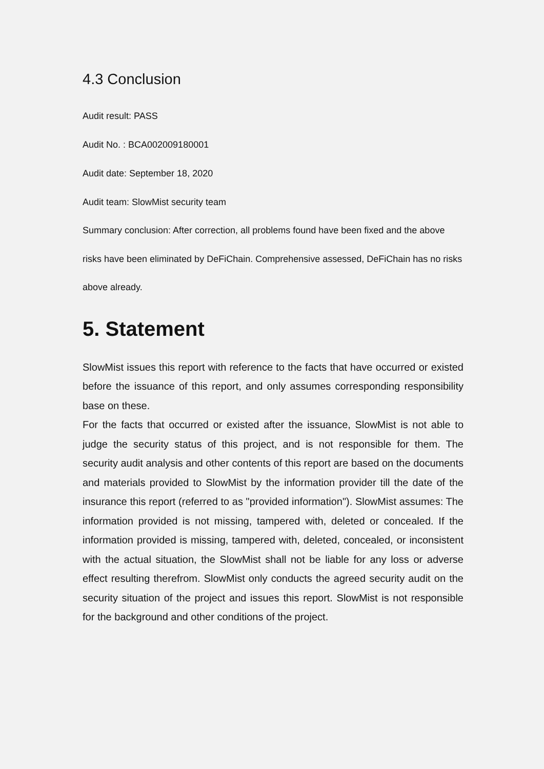4.3 Conclusion
Audit result: PASS
Audit No. : BCA002009180001
Audit date: September 18, 2020
Audit team: SlowMist security team
Summary conclusion: After correction, all problems found have been fixed and the above risks have been eliminated by DeFiChain. Comprehensive assessed, DeFiChain has no risks above already.
5. Statement
SlowMist issues this report with reference to the facts that have occurred or existed before the issuance of this report, and only assumes corresponding responsibility base on these.
For the facts that occurred or existed after the issuance, SlowMist is not able to judge the security status of this project, and is not responsible for them. The security audit analysis and other contents of this report are based on the documents and materials provided to SlowMist by the information provider till the date of the insurance this report (referred to as "provided information"). SlowMist assumes: The information provided is not missing, tampered with, deleted or concealed. If the information provided is missing, tampered with, deleted, concealed, or inconsistent with the actual situation, the SlowMist shall not be liable for any loss or adverse effect resulting therefrom. SlowMist only conducts the agreed security audit on the security situation of the project and issues this report. SlowMist is not responsible for the background and other conditions of the project.